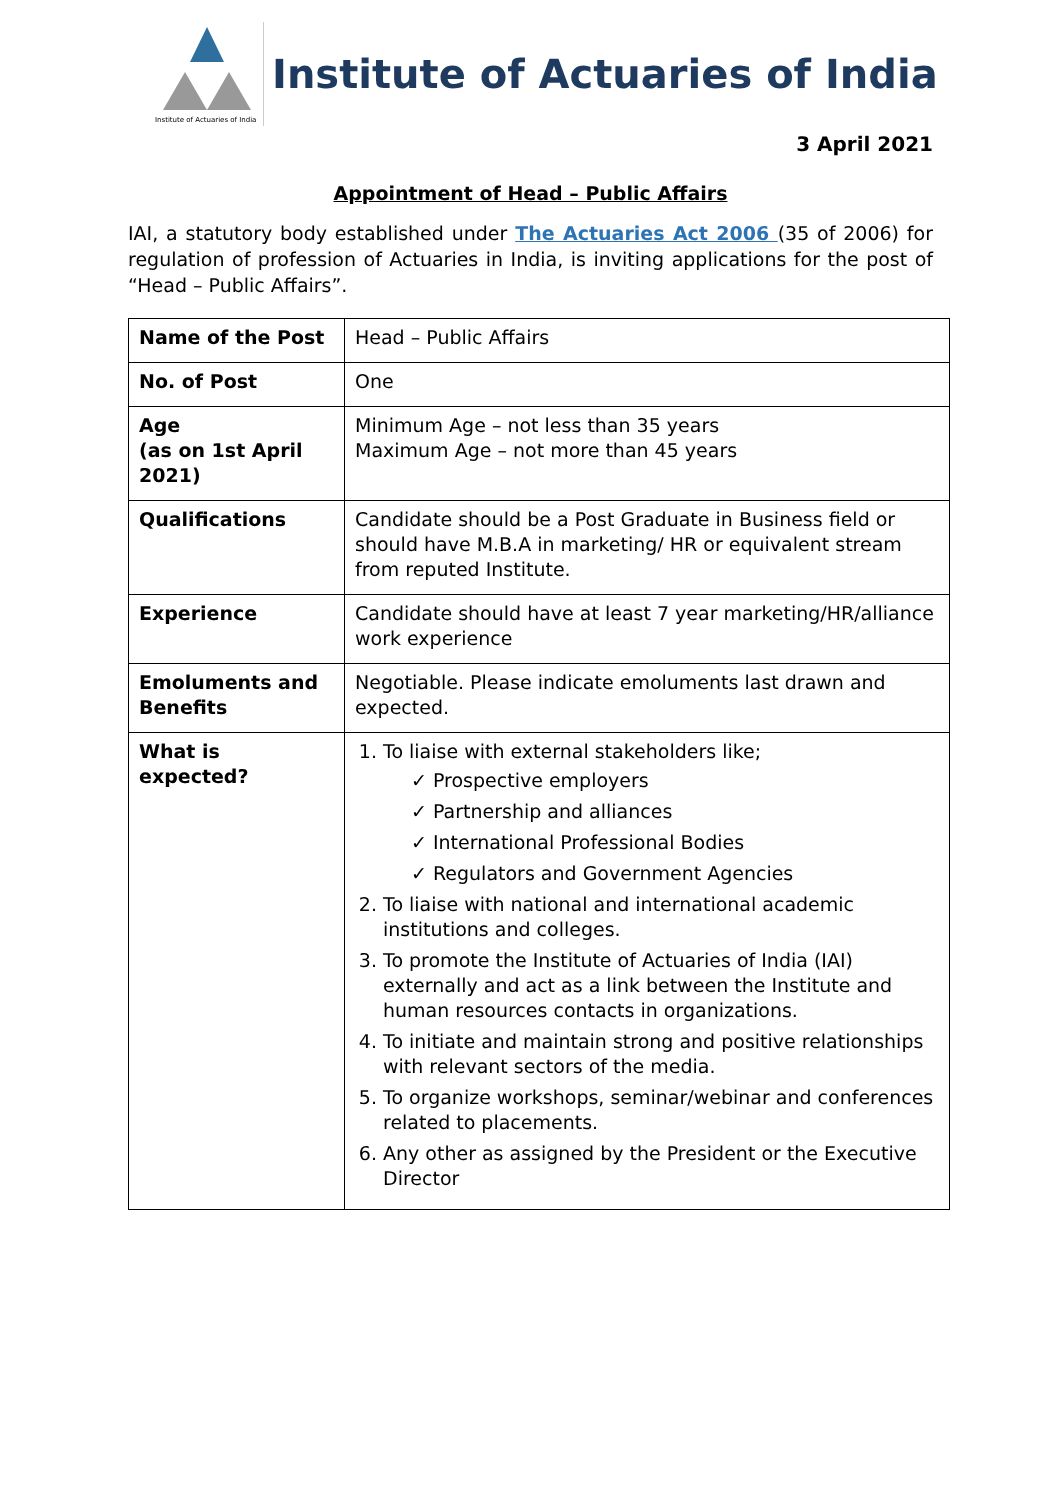Institute of Actuaries of India
Institute of Actuaries of India
3 April 2021
Appointment of Head – Public Affairs
IAI, a statutory body established under The Actuaries Act 2006 (35 of 2006) for regulation of profession of Actuaries in India, is inviting applications for the post of “Head – Public Affairs”.
| Name of the Post | Head – Public Affairs |
| No. of Post | One |
| Age (as on 1st April 2021) | Minimum Age – not less than 35 years Maximum Age – not more than 45 years |
| Qualifications | Candidate should be a Post Graduate in Business field or should have M.B.A in marketing/ HR or equivalent stream from reputed Institute. |
| Experience | Candidate should have at least 7 year marketing/HR/alliance work experience |
| Emoluments and Benefits | Negotiable. Please indicate emoluments last drawn and expected. |
| What is expected? | 1. To liaise with external stakeholders like; ✓ Prospective employers ✓ Partnership and alliances ✓ International Professional Bodies ✓ Regulators and Government Agencies 2. To liaise with national and international academic institutions and colleges. 3. To promote the Institute of Actuaries of India (IAI) externally and act as a link between the Institute and human resources contacts in organizations. 4. To initiate and maintain strong and positive relationships with relevant sectors of the media. 5. To organize workshops, seminar/webinar and conferences related to placements. 6. Any other as assigned by the President or the Executive Director |